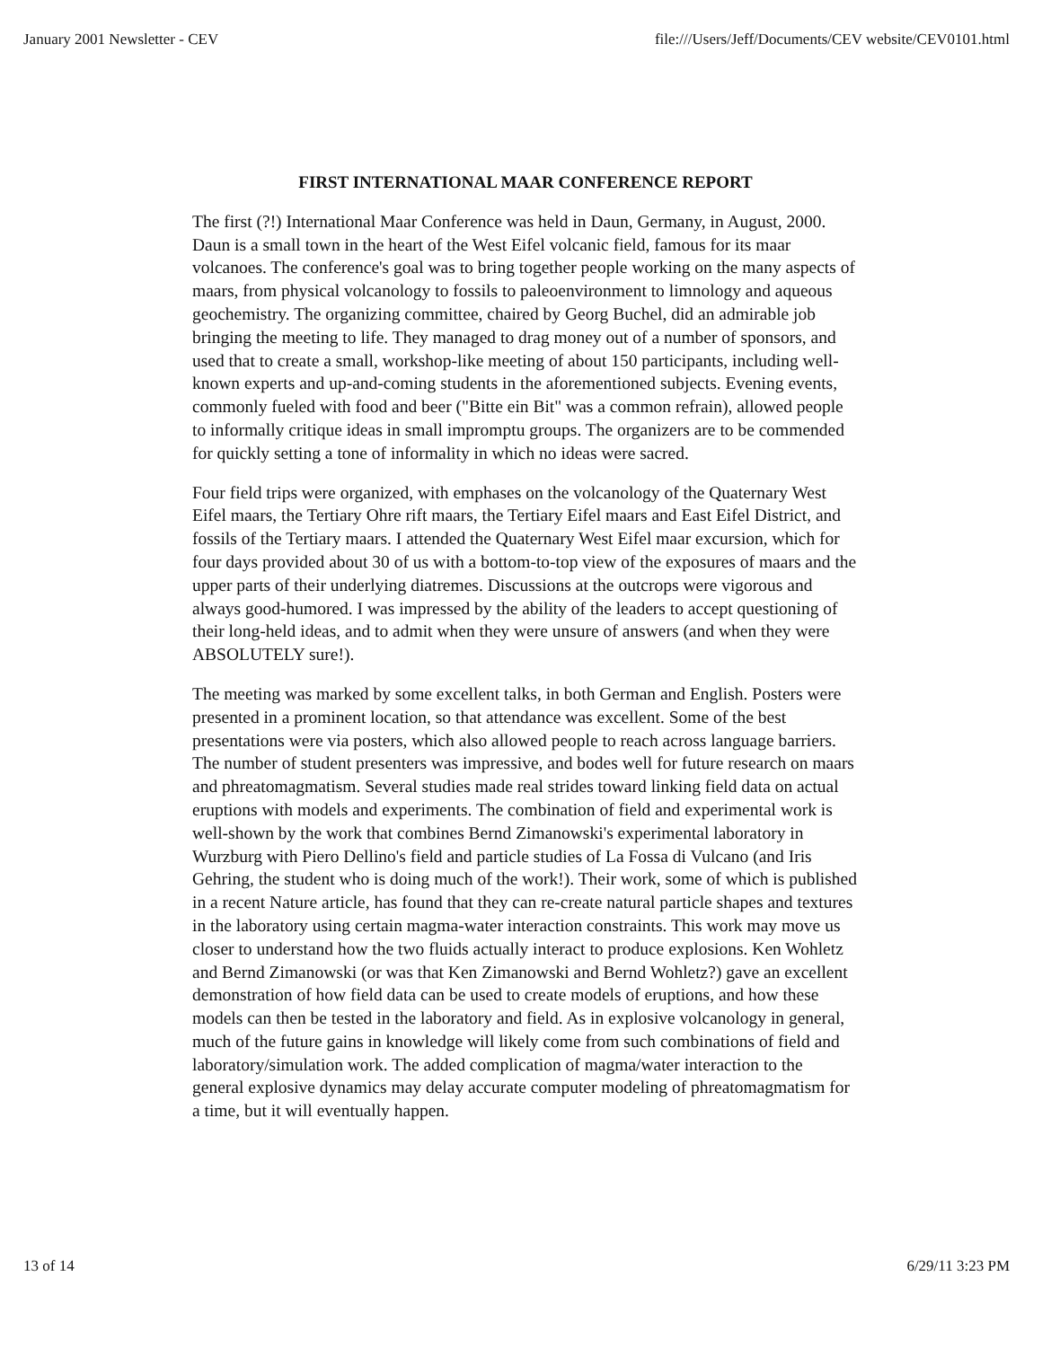January 2001 Newsletter - CEV file:///Users/Jeff/Documents/CEV website/CEV0101.html
FIRST INTERNATIONAL MAAR CONFERENCE REPORT
The first (?!) International Maar Conference was held in Daun, Germany, in August, 2000. Daun is a small town in the heart of the West Eifel volcanic field, famous for its maar volcanoes. The conference's goal was to bring together people working on the many aspects of maars, from physical volcanology to fossils to paleoenvironment to limnology and aqueous geochemistry. The organizing committee, chaired by Georg Buchel, did an admirable job bringing the meeting to life. They managed to drag money out of a number of sponsors, and used that to create a small, workshop-like meeting of about 150 participants, including well-known experts and up-and-coming students in the aforementioned subjects. Evening events, commonly fueled with food and beer ("Bitte ein Bit" was a common refrain), allowed people to informally critique ideas in small impromptu groups. The organizers are to be commended for quickly setting a tone of informality in which no ideas were sacred.
Four field trips were organized, with emphases on the volcanology of the Quaternary West Eifel maars, the Tertiary Ohre rift maars, the Tertiary Eifel maars and East Eifel District, and fossils of the Tertiary maars. I attended the Quaternary West Eifel maar excursion, which for four days provided about 30 of us with a bottom-to-top view of the exposures of maars and the upper parts of their underlying diatremes. Discussions at the outcrops were vigorous and always good-humored. I was impressed by the ability of the leaders to accept questioning of their long-held ideas, and to admit when they were unsure of answers (and when they were ABSOLUTELY sure!).
The meeting was marked by some excellent talks, in both German and English. Posters were presented in a prominent location, so that attendance was excellent. Some of the best presentations were via posters, which also allowed people to reach across language barriers. The number of student presenters was impressive, and bodes well for future research on maars and phreatomagmatism. Several studies made real strides toward linking field data on actual eruptions with models and experiments. The combination of field and experimental work is well-shown by the work that combines Bernd Zimanowski's experimental laboratory in Wurzburg with Piero Dellino's field and particle studies of La Fossa di Vulcano (and Iris Gehring, the student who is doing much of the work!). Their work, some of which is published in a recent Nature article, has found that they can re-create natural particle shapes and textures in the laboratory using certain magma-water interaction constraints. This work may move us closer to understand how the two fluids actually interact to produce explosions. Ken Wohletz and Bernd Zimanowski (or was that Ken Zimanowski and Bernd Wohletz?) gave an excellent demonstration of how field data can be used to create models of eruptions, and how these models can then be tested in the laboratory and field. As in explosive volcanology in general, much of the future gains in knowledge will likely come from such combinations of field and laboratory/simulation work. The added complication of magma/water interaction to the general explosive dynamics may delay accurate computer modeling of phreatomagmatism for a time, but it will eventually happen.
13 of 14 6/29/11 3:23 PM